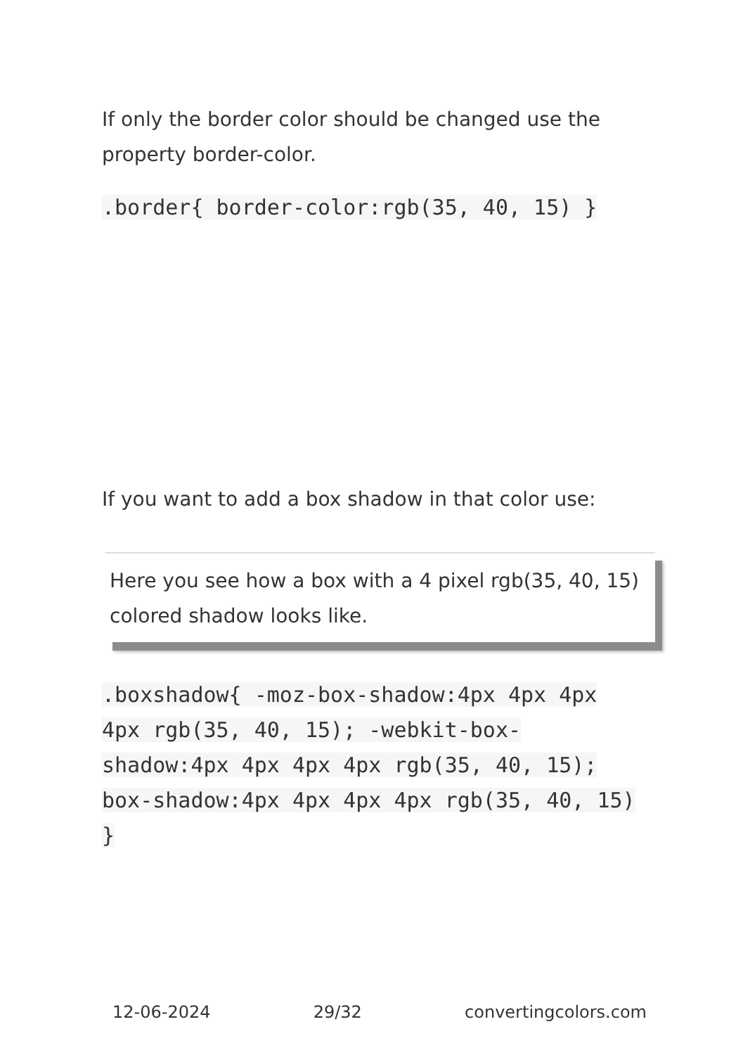If only the border color should be changed use the property border-color.
.border{ border-color:rgb(35, 40, 15) }
If you want to add a box shadow in that color use:
Here you see how a box with a 4 pixel rgb(35, 40, 15) colored shadow looks like.
.boxshadow{ -moz-box-shadow:4px 4px 4px 4px rgb(35, 40, 15); -webkit-box-shadow:4px 4px 4px 4px rgb(35, 40, 15); box-shadow:4px 4px 4px 4px rgb(35, 40, 15) }
12-06-2024 29/32 convertingcolors.com